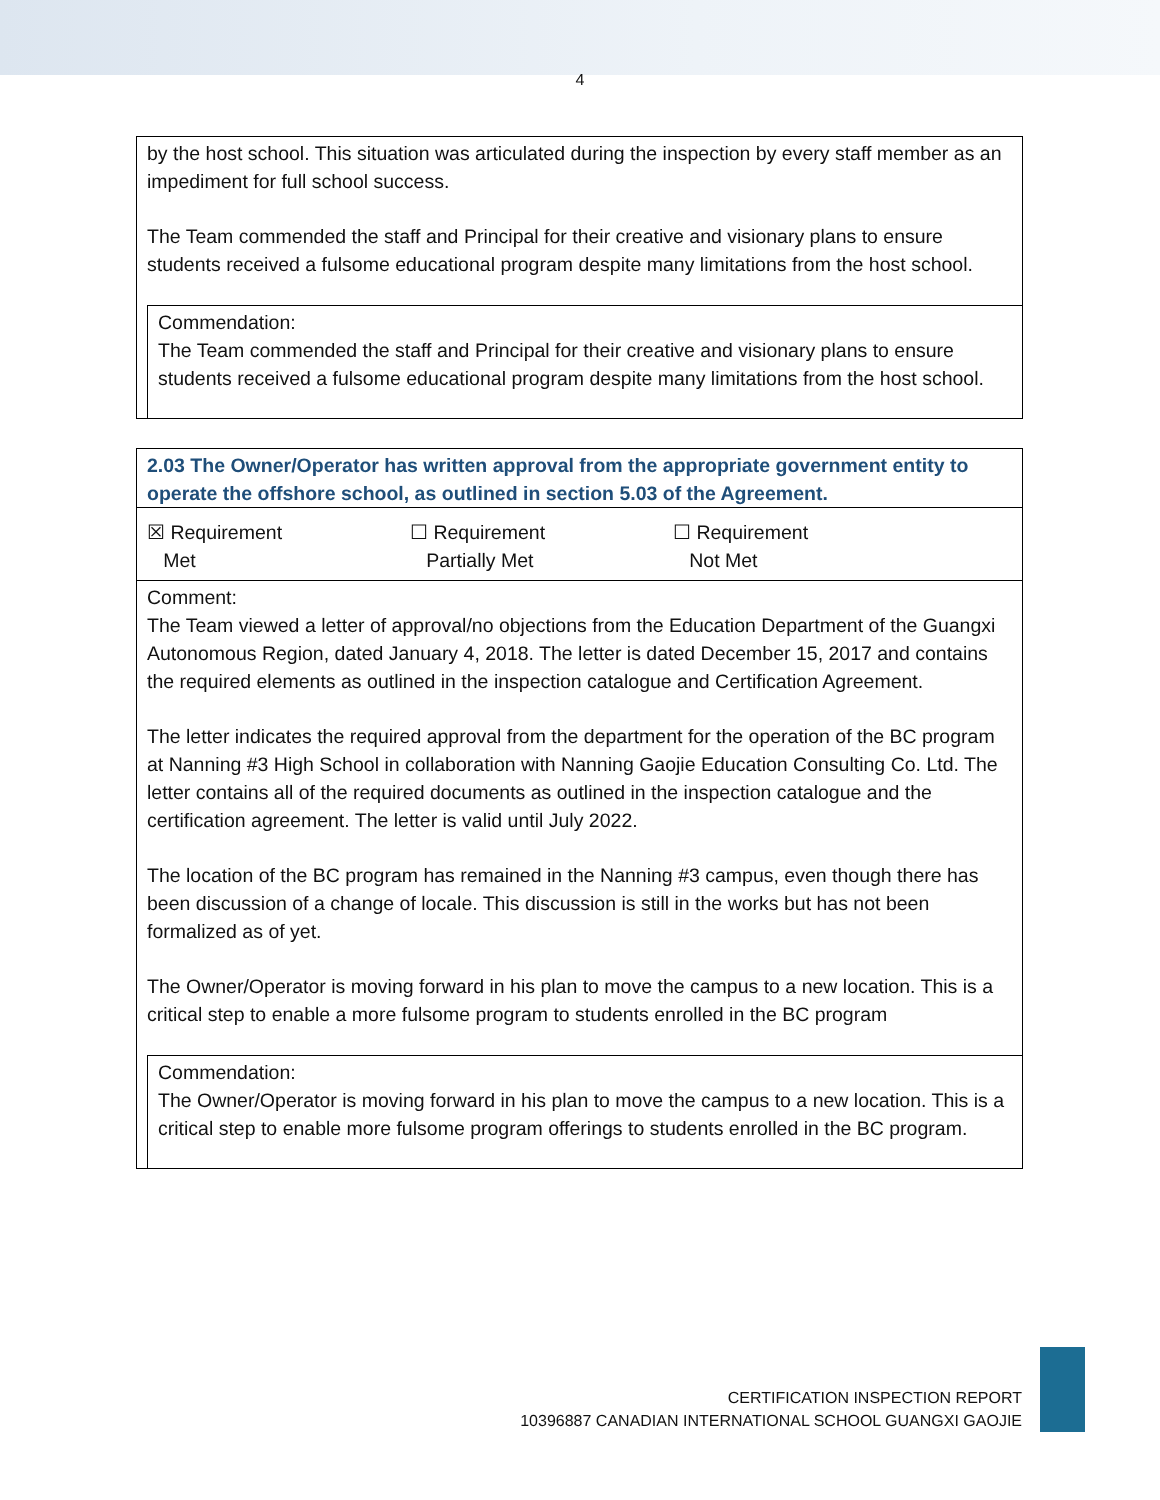4
by the host school. This situation was articulated during the inspection by every staff member as an impediment for full school success.
The Team commended the staff and Principal for their creative and visionary plans to ensure students received a fulsome educational program despite many limitations from the host school.
Commendation:
The Team commended the staff and Principal for their creative and visionary plans to ensure students received a fulsome educational program despite many limitations from the host school.
2.03 The Owner/Operator has written approval from the appropriate government entity to operate the offshore school, as outlined in section 5.03 of the Agreement.
☒ Requirement
Met
☐ Requirement
Partially Met
☐ Requirement
Not Met
Comment:
The Team viewed a letter of approval/no objections from the Education Department of the Guangxi Autonomous Region, dated January 4, 2018. The letter is dated December 15, 2017 and contains the required elements as outlined in the inspection catalogue and Certification Agreement.
The letter indicates the required approval from the department for the operation of the BC program at Nanning #3 High School in collaboration with Nanning Gaojie Education Consulting Co. Ltd. The letter contains all of the required documents as outlined in the inspection catalogue and the certification agreement. The letter is valid until July 2022.
The location of the BC program has remained in the Nanning #3 campus, even though there has been discussion of a change of locale. This discussion is still in the works but has not been formalized as of yet.
The Owner/Operator is moving forward in his plan to move the campus to a new location. This is a critical step to enable a more fulsome program to students enrolled in the BC program
Commendation:
The Owner/Operator is moving forward in his plan to move the campus to a new location. This is a critical step to enable more fulsome program offerings to students enrolled in the BC program.
CERTIFICATION INSPECTION REPORT
10396887 CANADIAN INTERNATIONAL SCHOOL GUANGXI GAOJIE